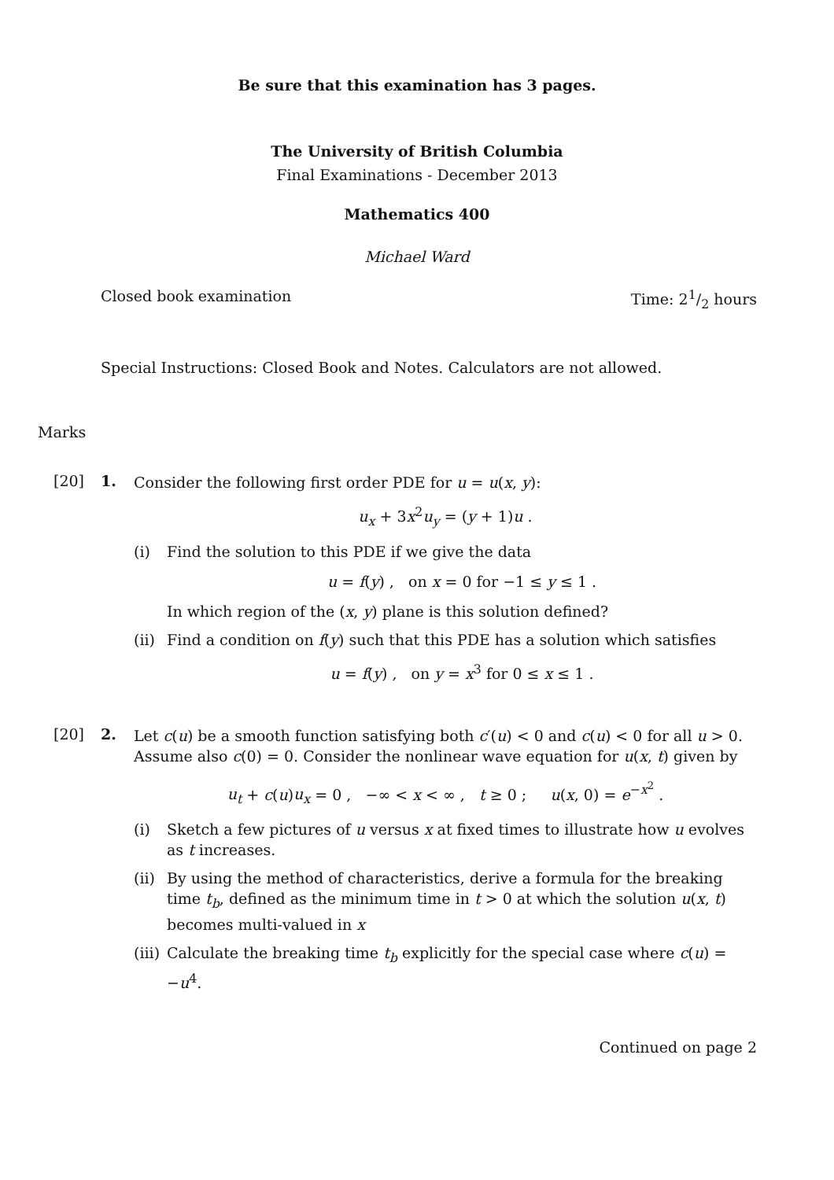Be sure that this examination has 3 pages.
The University of British Columbia
Final Examinations - December 2013
Mathematics 400
Michael Ward
Closed book examination Time: 21/2 hours
Special Instructions: Closed Book and Notes. Calculators are not allowed.
Marks
[20] 1.
Consider the following first order PDE for u = u(x, y):
u<sub>x</sub> + 3x<sup>2</sup>u<sub>y</sub> = (y + 1)u .
(i) Find the solution to this PDE if we give the data
u = f(y) , on x = 0 for −1 ≤ y ≤ 1 .
In which region of the (x, y) plane is this solution defined?
(ii)
Find a condition on f(y) such that this PDE has a solution which satisfies
u = f(y) , on y = x<sup>3</sup> for 0 ≤ x ≤ 1 .
[20] 2.
Let c(u) be a smooth function satisfying both c′(u) < 0 and c(u) < 0 for all u > 0. Assume also c(0) = 0. Consider the nonlinear wave equation for u(x, t) given by
u<sub>t</sub> + c(u)u<sub>x</sub> = 0 , −∞ < x < ∞ , t ≥ 0 ; u(x, 0) = e<sup>−x<sup>2</sup></sup> .
(i) Sketch a few pictures of u versus x at fixed times to illustrate how u evolves as t increases.
(ii)
By using the method of characteristics, derive a formula for the breaking time t<sub>b</sub>, defined as the minimum time in t > 0 at which the solution u(x, t) becomes multi-valued in x
(iii)
Calculate the breaking time t<sub>b</sub> explicitly for the special case where c(u) = −u<sup>4</sup>.
Continued on page 2